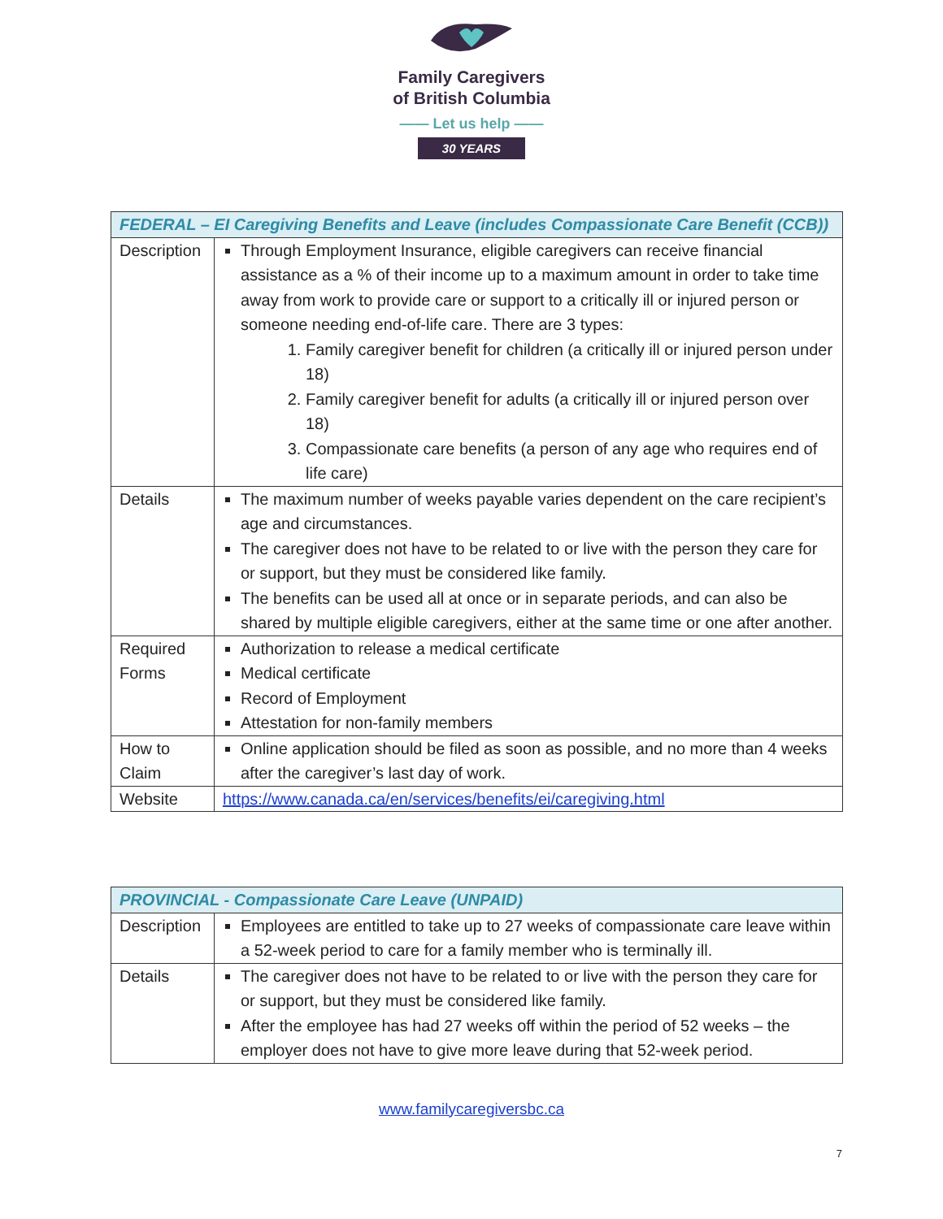Family Caregivers
of British Columbia
—— Let us help ——
30 YEARS
| FEDERAL – EI Caregiving Benefits and Leave (includes Compassionate Care Benefit (CCB)) | |
| --- | --- |
| Description | Through Employment Insurance, eligible caregivers can receive financial assistance as a % of their income up to a maximum amount in order to take time away from work to provide care or support to a critically ill or injured person or someone needing end-of-life care. There are 3 types: 1. Family caregiver benefit for children (a critically ill or injured person under 18) 2. Family caregiver benefit for adults (a critically ill or injured person over 18) 3. Compassionate care benefits (a person of any age who requires end of life care) |
| Details | The maximum number of weeks payable varies dependent on the care recipient’s age and circumstances. The caregiver does not have to be related to or live with the person they care for or support, but they must be considered like family. The benefits can be used all at once or in separate periods, and can also be shared by multiple eligible caregivers, either at the same time or one after another. |
| Required Forms | Authorization to release a medical certificate Medical certificate Record of Employment Attestation for non-family members |
| How to Claim | Online application should be filed as soon as possible, and no more than 4 weeks after the caregiver’s last day of work. |
| Website | https://www.canada.ca/en/services/benefits/ei/caregiving.html |
| PROVINCIAL - Compassionate Care Leave (UNPAID) | |
| --- | --- |
| Description | Employees are entitled to take up to 27 weeks of compassionate care leave within a 52-week period to care for a family member who is terminally ill. |
| Details | The caregiver does not have to be related to or live with the person they care for or support, but they must be considered like family. After the employee has had 27 weeks off within the period of 52 weeks – the employer does not have to give more leave during that 52-week period. |
www.familycaregiversbc.ca
7